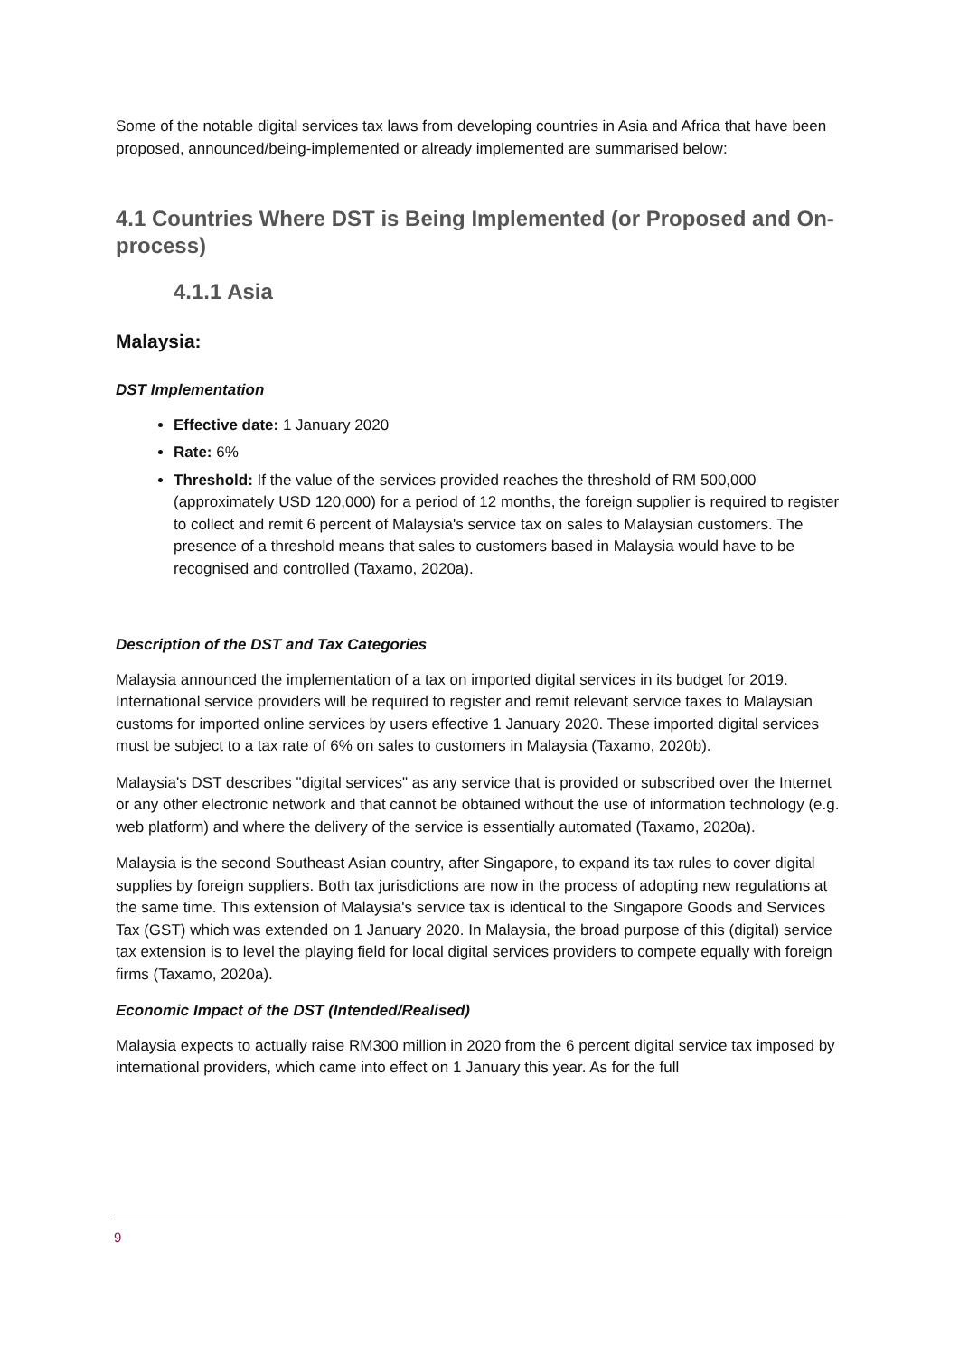Some of the notable digital services tax laws from developing countries in Asia and Africa that have been proposed, announced/being-implemented or already implemented are summarised below:
4.1 Countries Where DST is Being Implemented (or Proposed and On-process)
4.1.1 Asia
Malaysia:
DST Implementation
Effective date: 1 January 2020
Rate: 6%
Threshold: If the value of the services provided reaches the threshold of RM 500,000 (approximately USD 120,000) for a period of 12 months, the foreign supplier is required to register to collect and remit 6 percent of Malaysia's service tax on sales to Malaysian customers. The presence of a threshold means that sales to customers based in Malaysia would have to be recognised and controlled (Taxamo, 2020a).
Description of the DST and Tax Categories
Malaysia announced the implementation of a tax on imported digital services in its budget for 2019. International service providers will be required to register and remit relevant service taxes to Malaysian customs for imported online services by users effective 1 January 2020. These imported digital services must be subject to a tax rate of 6% on sales to customers in Malaysia (Taxamo, 2020b).
Malaysia's DST describes "digital services" as any service that is provided or subscribed over the Internet or any other electronic network and that cannot be obtained without the use of information technology (e.g. web platform) and where the delivery of the service is essentially automated (Taxamo, 2020a).
Malaysia is the second Southeast Asian country, after Singapore, to expand its tax rules to cover digital supplies by foreign suppliers. Both tax jurisdictions are now in the process of adopting new regulations at the same time. This extension of Malaysia's service tax is identical to the Singapore Goods and Services Tax (GST) which was extended on 1 January 2020. In Malaysia, the broad purpose of this (digital) service tax extension is to level the playing field for local digital services providers to compete equally with foreign firms (Taxamo, 2020a).
Economic Impact of the DST (Intended/Realised)
Malaysia expects to actually raise RM300 million in 2020 from the 6 percent digital service tax imposed by international providers, which came into effect on 1 January this year. As for the full
9